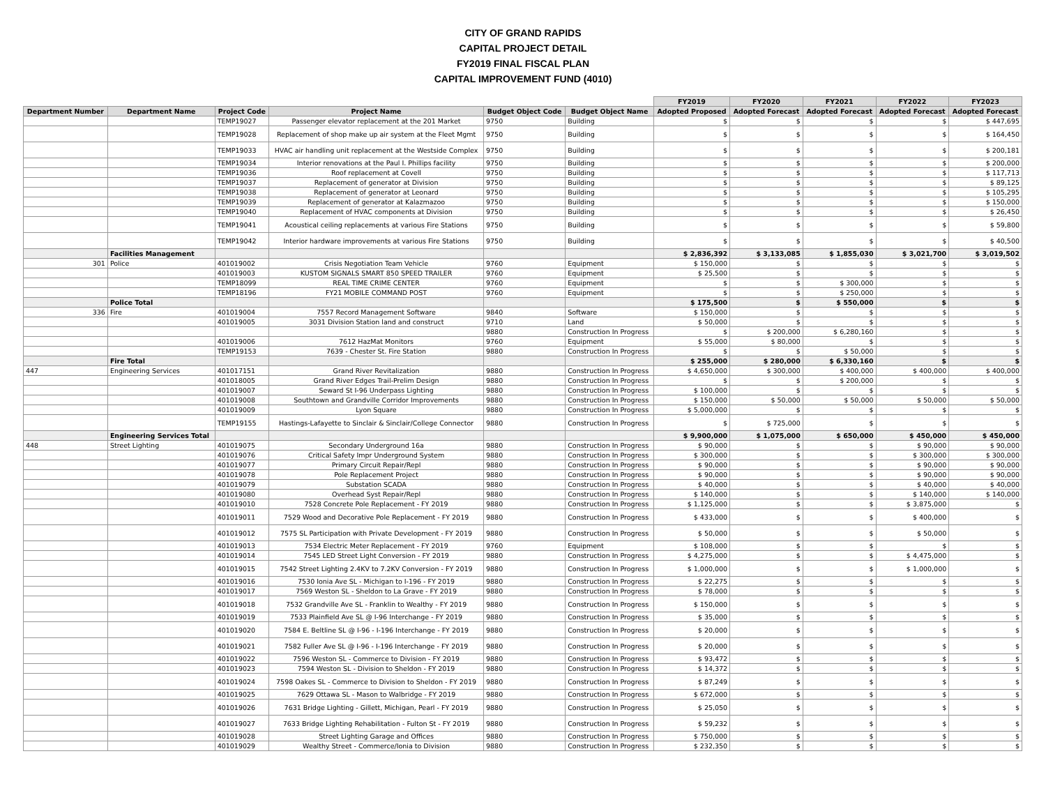CITY OF GRAND RAPIDS
CAPITAL PROJECT DETAIL
FY2019 FINAL FISCAL PLAN
CAPITAL IMPROVEMENT FUND (4010)
| | | | | | | FY2019 | FY2020 | FY2021 | FY2022 | FY2023 |
| --- | --- | --- | --- | --- | --- | --- | --- | --- | --- | --- |
| Department Number | Department Name | Project Code | Project Name | Budget Object Code | Budget Object Name | Adopted Proposed | Adopted Forecast | Adopted Forecast | Adopted Forecast | Adopted Forecast |
| | | TEMP19027 | Passenger elevator replacement at the 201 Market | 9750 | Building | $ | $ | $ | $ | $ 447,695 |
| | | TEMP19028 | Replacement of shop make up air system at the Fleet Mgmt | 9750 | Building | $ | $ | $ | $ | $ 164,450 |
| | | TEMP19033 | HVAC air handling unit replacement at the Westside Complex | 9750 | Building | $ | $ | $ | $ | $ 200,181 |
| | | TEMP19034 | Interior renovations at the Paul I. Phillips facility | 9750 | Building | $ | $ | $ | $ | $ 200,000 |
| | | TEMP19036 | Roof replacement at Covell | 9750 | Building | $ | $ | $ | $ | $ 117,713 |
| | | TEMP19037 | Replacement of generator at Division | 9750 | Building | $ | $ | $ | $ | $ 89,125 |
| | | TEMP19038 | Replacement of generator at Leonard | 9750 | Building | $ | $ | $ | $ | $ 105,295 |
| | | TEMP19039 | Replacement of generator at Kalazmazoo | 9750 | Building | $ | $ | $ | $ | $ 150,000 |
| | | TEMP19040 | Replacement of HVAC components at Division | 9750 | Building | $ | $ | $ | $ | $ 26,450 |
| | | TEMP19041 | Acoustical ceiling replacements at various Fire Stations | 9750 | Building | $ | $ | $ | $ | $ 59,800 |
| | | TEMP19042 | Interior hardware improvements at various Fire Stations | 9750 | Building | $ | $ | $ | $ | $ 40,500 |
| | Facilities Management | | | | | $ 2,836,392 | $ 3,133,085 | $ 1,855,030 | $ 3,021,700 | $ 3,019,502 |
| 301 | Police | 401019002 | Crisis Negotiation Team Vehicle | 9760 | Equipment | $ 150,000 | $ | $ | $ | $ |
| | | 401019003 | KUSTOM SIGNALS SMART 850 SPEED TRAILER | 9760 | Equipment | $ 25,500 | $ | $ | $ | $ |
| | | TEMP18099 | REAL TIME CRIME CENTER | 9760 | Equipment | $ | $ | $ 300,000 | $ | $ |
| | | TEMP18196 | FY21 MOBILE COMMAND POST | 9760 | Equipment | $ | $ | $ 250,000 | $ | $ |
| | Police Total | | | | | $ 175,500 | $ | $ 550,000 | $ | $ |
| 336 | Fire | 401019004 | 7557 Record Management Software | 9840 | Software | $ 150,000 | $ | $ | $ | $ |
| | | 401019005 | 3031 Division Station land and construct | 9710 | Land | $ 50,000 | $ | $ | $ | $ |
| | | | | 9880 | Construction In Progress | $ | $ 200,000 | $ 6,280,160 | $ | $ |
| | | 401019006 | 7612 HazMat Monitors | 9760 | Equipment | $ 55,000 | $ 80,000 | $ | $ | $ |
| | | TEMP19153 | 7639 - Chester St. Fire Station | 9880 | Construction In Progress | $ | $ | $ 50,000 | $ | $ |
| | Fire Total | | | | | $ 255,000 | $ 280,000 | $ 6,330,160 | $ | $ |
| 447 | Engineering Services | 401017151 | Grand River Revitalization | 9880 | Construction In Progress | $ 4,650,000 | $ 300,000 | $ 400,000 | $ 400,000 | $ 400,000 |
| | | 401018005 | Grand River Edges Trail-Prelim Design | 9880 | Construction In Progress | $ | $ | $ 200,000 | $ | $ |
| | | 401019007 | Seward St I-96 Underpass Lighting | 9880 | Construction In Progress | $ 100,000 | $ | $ | $ | $ |
| | | 401019008 | Southtown and Grandville Corridor Improvements | 9880 | Construction In Progress | $ 150,000 | $ 50,000 | $ 50,000 | $ 50,000 | $ 50,000 |
| | | 401019009 | Lyon Square | 9880 | Construction In Progress | $ 5,000,000 | $ | $ | $ | $ |
| | | TEMP19155 | Hastings-Lafayette to Sinclair & Sinclair/College Connector | 9880 | Construction In Progress | $ | $ 725,000 | $ | $ | $ |
| | Engineering Services Total | | | | | $ 9,900,000 | $ 1,075,000 | $ 650,000 | $ 450,000 | $ 450,000 |
| 448 | Street Lighting | 401019075 | Secondary Underground 16a | 9880 | Construction In Progress | $ 90,000 | $ | $ | $ 90,000 | $ 90,000 |
| | | 401019076 | Critical Safety Impr Underground System | 9880 | Construction In Progress | $ 300,000 | $ | $ | $ 300,000 | $ 300,000 |
| | | 401019077 | Primary Circuit Repair/Repl | 9880 | Construction In Progress | $ 90,000 | $ | $ | $ 90,000 | $ 90,000 |
| | | 401019078 | Pole Replacement Project | 9880 | Construction In Progress | $ 90,000 | $ | $ | $ 90,000 | $ 90,000 |
| | | 401019079 | Substation SCADA | 9880 | Construction In Progress | $ 40,000 | $ | $ | $ 40,000 | $ 40,000 |
| | | 401019080 | Overhead Syst Repair/Repl | 9880 | Construction In Progress | $ 140,000 | $ | $ | $ 140,000 | $ 140,000 |
| | | 401019010 | 7528 Concrete Pole Replacement - FY 2019 | 9880 | Construction In Progress | $ 1,125,000 | $ | $ | $ 3,875,000 | $ |
| | | 401019011 | 7529 Wood and Decorative Pole Replacement - FY 2019 | 9880 | Construction In Progress | $ 433,000 | $ | $ | $ 400,000 | $ |
| | | 401019012 | 7575 SL Participation with Private Development - FY 2019 | 9880 | Construction In Progress | $ 50,000 | $ | $ | $ 50,000 | $ |
| | | 401019013 | 7534 Electric Meter Replacement - FY 2019 | 9760 | Equipment | $ 108,000 | $ | $ | $ | $ |
| | | 401019014 | 7545 LED Street Light Conversion - FY 2019 | 9880 | Construction In Progress | $ 4,275,000 | $ | $ | $ 4,475,000 | $ |
| | | 401019015 | 7542 Street Lighting 2.4KV to 7.2KV Conversion - FY 2019 | 9880 | Construction In Progress | $ 1,000,000 | $ | $ | $ 1,000,000 | $ |
| | | 401019016 | 7530 Ionia Ave SL - Michigan to I-196 - FY 2019 | 9880 | Construction In Progress | $ 22,275 | $ | $ | $ | $ |
| | | 401019017 | 7569 Weston SL - Sheldon to La Grave - FY 2019 | 9880 | Construction In Progress | $ 78,000 | $ | $ | $ | $ |
| | | 401019018 | 7532 Grandville Ave SL - Franklin to Wealthy - FY 2019 | 9880 | Construction In Progress | $ 150,000 | $ | $ | $ | $ |
| | | 401019019 | 7533 Plainfield Ave SL @ I-96 Interchange - FY 2019 | 9880 | Construction In Progress | $ 35,000 | $ | $ | $ | $ |
| | | 401019020 | 7584 E. Beltline SL @ I-96 - I-196 Interchange - FY 2019 | 9880 | Construction In Progress | $ 20,000 | $ | $ | $ | $ |
| | | 401019021 | 7582 Fuller Ave SL @ I-96 - I-196 Interchange - FY 2019 | 9880 | Construction In Progress | $ 20,000 | $ | $ | $ | $ |
| | | 401019022 | 7596 Weston SL - Commerce to Division - FY 2019 | 9880 | Construction In Progress | $ 93,472 | $ | $ | $ | $ |
| | | 401019023 | 7594 Weston SL - Division to Sheldon - FY 2019 | 9880 | Construction In Progress | $ 14,372 | $ | $ | $ | $ |
| | | 401019024 | 7598 Oakes SL - Commerce to Division to Sheldon - FY 2019 | 9880 | Construction In Progress | $ 87,249 | $ | $ | $ | $ |
| | | 401019025 | 7629 Ottawa SL - Mason to Walbridge - FY 2019 | 9880 | Construction In Progress | $ 672,000 | $ | $ | $ | $ |
| | | 401019026 | 7631 Bridge Lighting - Gillett, Michigan, Pearl - FY 2019 | 9880 | Construction In Progress | $ 25,050 | $ | $ | $ | $ |
| | | 401019027 | 7633 Bridge Lighting Rehabilitation - Fulton St - FY 2019 | 9880 | Construction In Progress | $ 59,232 | $ | $ | $ | $ |
| | | 401019028 | Street Lighting Garage and Offices | 9880 | Construction In Progress | $ 750,000 | $ | $ | $ | $ |
| | | 401019029 | Wealthy Street - Commerce/Ionia to Division | 9880 | Construction In Progress | $ 232,350 | $ | $ | $ | $ |